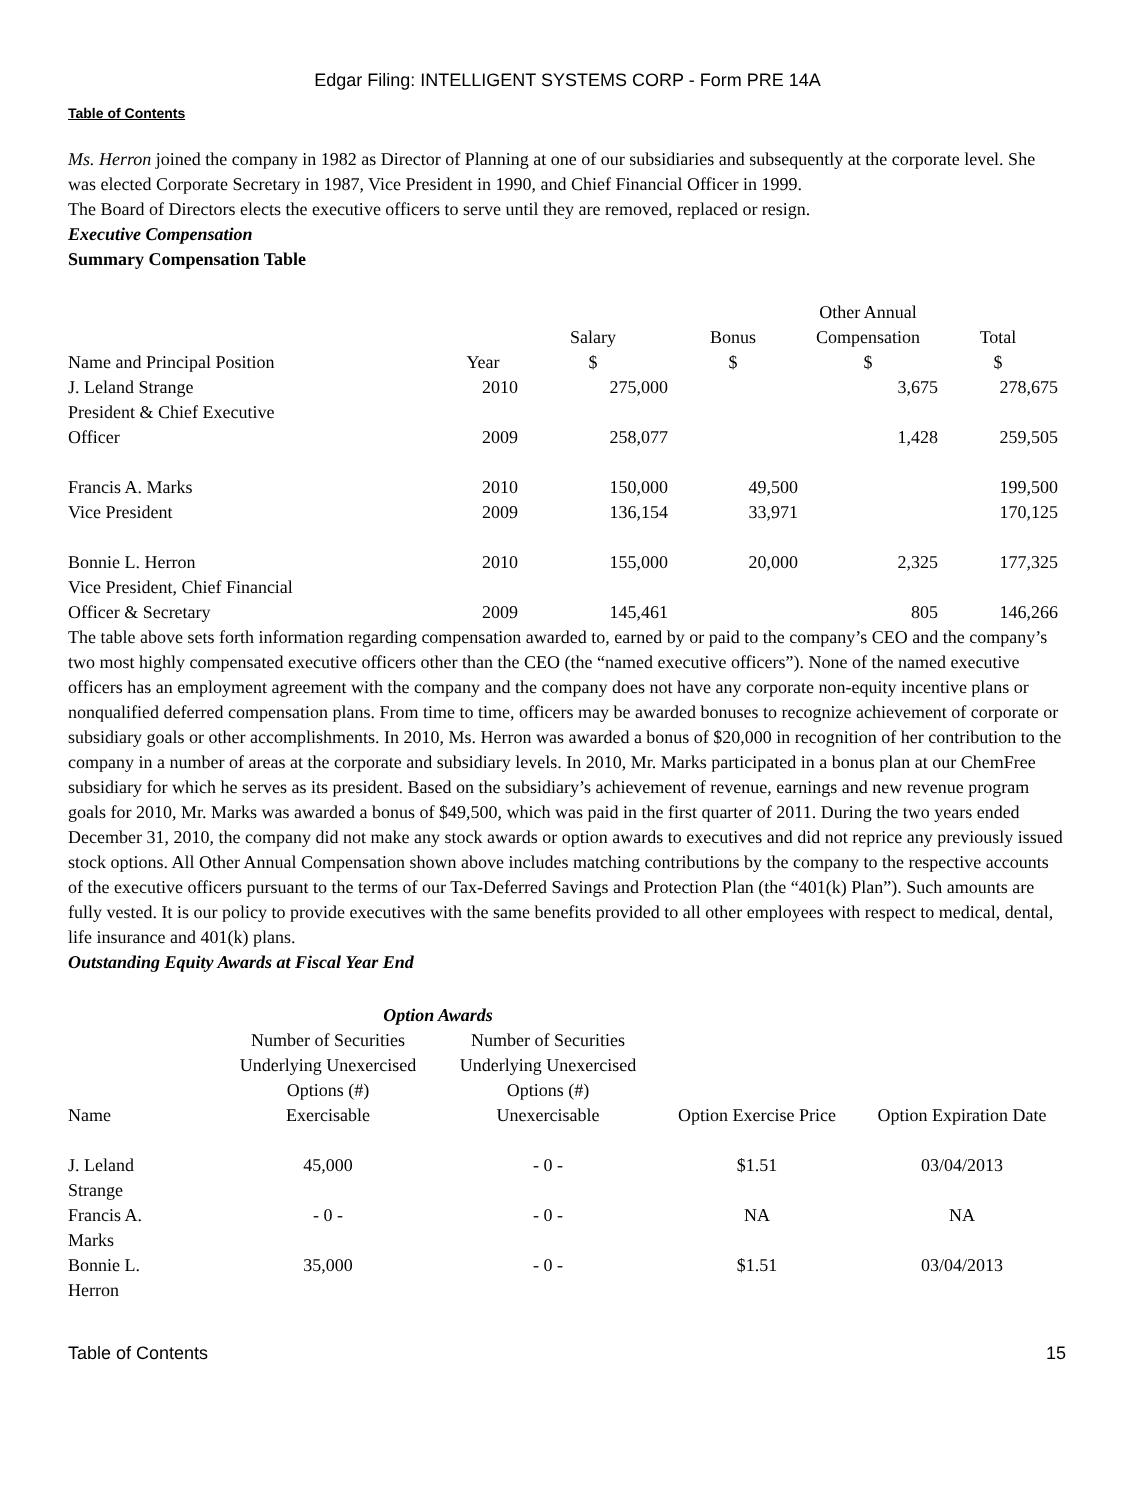Edgar Filing: INTELLIGENT SYSTEMS CORP - Form PRE 14A
Table of Contents
Ms. Herron joined the company in 1982 as Director of Planning at one of our subsidiaries and subsequently at the corporate level. She was elected Corporate Secretary in 1987, Vice President in 1990, and Chief Financial Officer in 1999.
The Board of Directors elects the executive officers to serve until they are removed, replaced or resign.
Executive Compensation
Summary Compensation Table
| Name and Principal Position | Year | Salary $ | Bonus $ | Other Annual Compensation $ | Total $ |
| --- | --- | --- | --- | --- | --- |
| J. Leland Strange | 2010 | 275,000 | | 3,675 | 278,675 |
| President & Chief Executive Officer | 2009 | 258,077 | | 1,428 | 259,505 |
| Francis A. Marks | 2010 | 150,000 | 49,500 | | 199,500 |
| Vice President | 2009 | 136,154 | 33,971 | | 170,125 |
| Bonnie L. Herron | 2010 | 155,000 | 20,000 | 2,325 | 177,325 |
| Vice President, Chief Financial Officer & Secretary | 2009 | 145,461 | | 805 | 146,266 |
The table above sets forth information regarding compensation awarded to, earned by or paid to the company’s CEO and the company’s two most highly compensated executive officers other than the CEO (the “named executive officers”). None of the named executive officers has an employment agreement with the company and the company does not have any corporate non-equity incentive plans or nonqualified deferred compensation plans. From time to time, officers may be awarded bonuses to recognize achievement of corporate or subsidiary goals or other accomplishments. In 2010, Ms. Herron was awarded a bonus of $20,000 in recognition of her contribution to the company in a number of areas at the corporate and subsidiary levels. In 2010, Mr. Marks participated in a bonus plan at our ChemFree subsidiary for which he serves as its president. Based on the subsidiary’s achievement of revenue, earnings and new revenue program goals for 2010, Mr. Marks was awarded a bonus of $49,500, which was paid in the first quarter of 2011. During the two years ended December 31, 2010, the company did not make any stock awards or option awards to executives and did not reprice any previously issued stock options. All Other Annual Compensation shown above includes matching contributions by the company to the respective accounts of the executive officers pursuant to the terms of our Tax-Deferred Savings and Protection Plan (the “401(k) Plan”). Such amounts are fully vested. It is our policy to provide executives with the same benefits provided to all other employees with respect to medical, dental, life insurance and 401(k) plans.
Outstanding Equity Awards at Fiscal Year End
| | Option Awards | | | |
| --- | --- | --- | --- | --- |
| Name | Number of Securities Underlying Unexercised Options (#) Exercisable | Number of Securities Underlying Unexercised Options (#) Unexercisable | Option Exercise Price | Option Expiration Date |
| J. Leland Strange | 45,000 | - 0 - | $1.51 | 03/04/2013 |
| Francis A. Marks | - 0 - | - 0 - | NA | NA |
| Bonnie L. Herron | 35,000 | - 0 - | $1.51 | 03/04/2013 |
Table of Contents 15